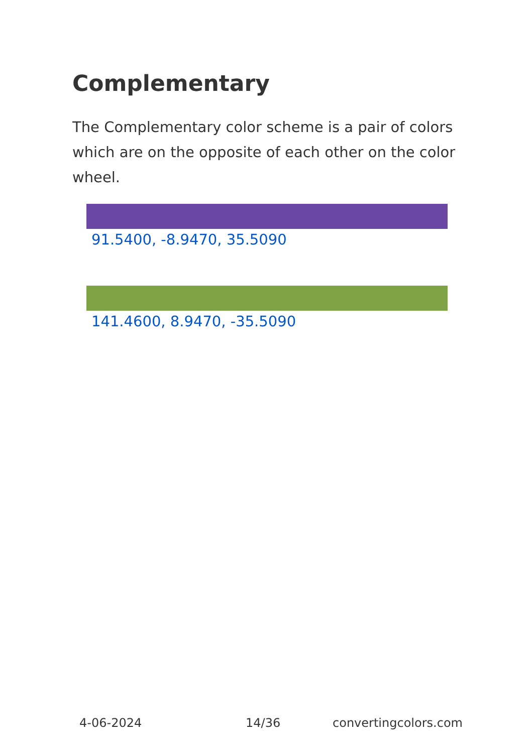Complementary
The Complementary color scheme is a pair of colors which are on the opposite of each other on the color wheel.
91.5400, -8.9470, 35.5090
141.4600, 8.9470, -35.5090
4-06-2024 14/36 convertingcolors.com